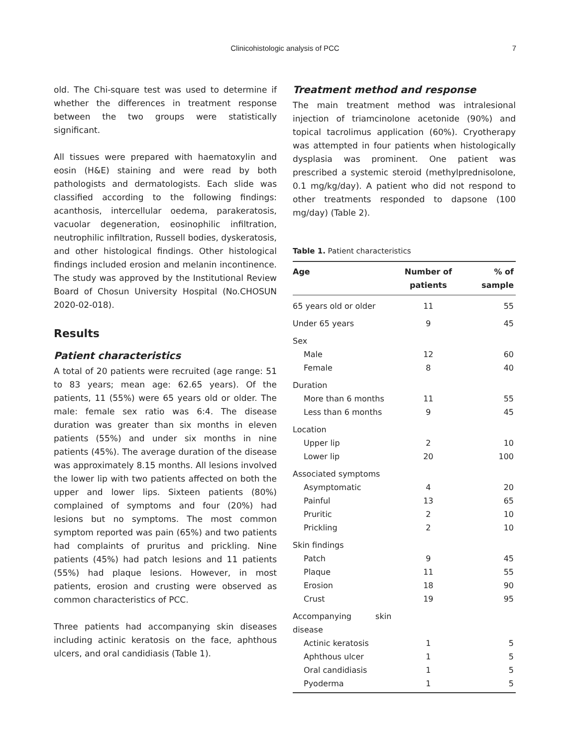Clinicohistologic analysis of PCC 7
old. The Chi-square test was used to determine if whether the differences in treatment response between the two groups were statistically significant.
All tissues were prepared with haematoxylin and eosin (H&E) staining and were read by both pathologists and dermatologists. Each slide was classified according to the following findings: acanthosis, intercellular oedema, parakeratosis, vacuolar degeneration, eosinophilic infiltration, neutrophilic infiltration, Russell bodies, dyskeratosis, and other histological findings. Other histological findings included erosion and melanin incontinence. The study was approved by the Institutional Review Board of Chosun University Hospital (No.CHOSUN 2020-02-018).
Results
Patient characteristics
A total of 20 patients were recruited (age range: 51 to 83 years; mean age: 62.65 years). Of the patients, 11 (55%) were 65 years old or older. The male: female sex ratio was 6:4. The disease duration was greater than six months in eleven patients (55%) and under six months in nine patients (45%). The average duration of the disease was approximately 8.15 months. All lesions involved the lower lip with two patients affected on both the upper and lower lips. Sixteen patients (80%) complained of symptoms and four (20%) had lesions but no symptoms. The most common symptom reported was pain (65%) and two patients had complaints of pruritus and prickling. Nine patients (45%) had patch lesions and 11 patients (55%) had plaque lesions. However, in most patients, erosion and crusting were observed as common characteristics of PCC.
Three patients had accompanying skin diseases including actinic keratosis on the face, aphthous ulcers, and oral candidiasis (Table 1).
Treatment method and response
The main treatment method was intralesional injection of triamcinolone acetonide (90%) and topical tacrolimus application (60%). Cryotherapy was attempted in four patients when histologically dysplasia was prominent. One patient was prescribed a systemic steroid (methylprednisolone, 0.1 mg/kg/day). A patient who did not respond to other treatments responded to dapsone (100 mg/day) (Table 2).
Table 1. Patient characteristics
| Age | Number of patients | % of sample |
| --- | --- | --- |
| 65 years old or older | 11 | 55 |
| Under 65 years | 9 | 45 |
| Sex | | |
| Male | 12 | 60 |
| Female | 8 | 40 |
| Duration | | |
| More than 6 months | 11 | 55 |
| Less than 6 months | 9 | 45 |
| Location | | |
| Upper lip | 2 | 10 |
| Lower lip | 20 | 100 |
| Associated symptoms | | |
| Asymptomatic | 4 | 20 |
| Painful | 13 | 65 |
| Pruritic | 2 | 10 |
| Prickling | 2 | 10 |
| Skin findings | | |
| Patch | 9 | 45 |
| Plaque | 11 | 55 |
| Erosion | 18 | 90 |
| Crust | 19 | 95 |
| Accompanying skin disease | | |
| Actinic keratosis | 1 | 5 |
| Aphthous ulcer | 1 | 5 |
| Oral candidiasis | 1 | 5 |
| Pyoderma | 1 | 5 |